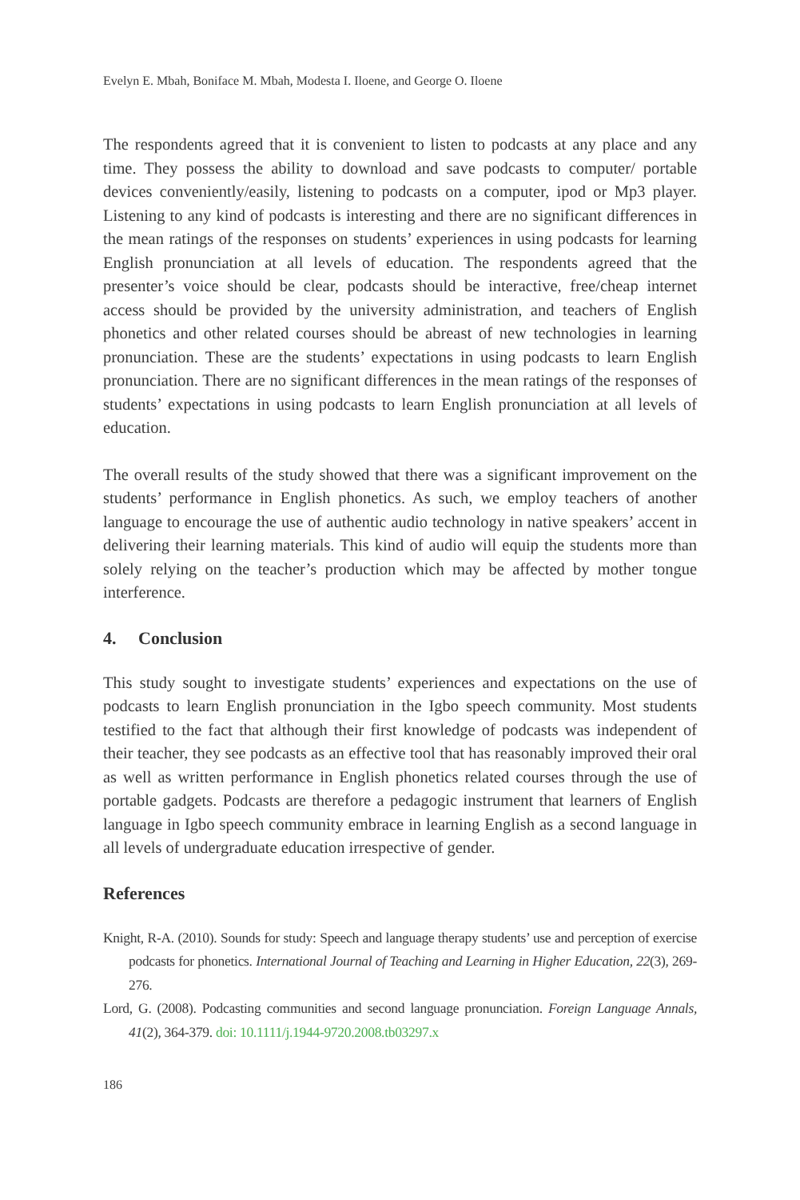Evelyn E. Mbah, Boniface M. Mbah, Modesta I. Iloene, and George O. Iloene
The respondents agreed that it is convenient to listen to podcasts at any place and any time. They possess the ability to download and save podcasts to computer/ portable devices conveniently/easily, listening to podcasts on a computer, ipod or Mp3 player. Listening to any kind of podcasts is interesting and there are no significant differences in the mean ratings of the responses on students’ experiences in using podcasts for learning English pronunciation at all levels of education. The respondents agreed that the presenter’s voice should be clear, podcasts should be interactive, free/cheap internet access should be provided by the university administration, and teachers of English phonetics and other related courses should be abreast of new technologies in learning pronunciation. These are the students’ expectations in using podcasts to learn English pronunciation. There are no significant differences in the mean ratings of the responses of students’ expectations in using podcasts to learn English pronunciation at all levels of education.
The overall results of the study showed that there was a significant improvement on the students’ performance in English phonetics. As such, we employ teachers of another language to encourage the use of authentic audio technology in native speakers’ accent in delivering their learning materials. This kind of audio will equip the students more than solely relying on the teacher’s production which may be affected by mother tongue interference.
4. Conclusion
This study sought to investigate students’ experiences and expectations on the use of podcasts to learn English pronunciation in the Igbo speech community. Most students testified to the fact that although their first knowledge of podcasts was independent of their teacher, they see podcasts as an effective tool that has reasonably improved their oral as well as written performance in English phonetics related courses through the use of portable gadgets. Podcasts are therefore a pedagogic instrument that learners of English language in Igbo speech community embrace in learning English as a second language in all levels of undergraduate education irrespective of gender.
References
Knight, R-A. (2010). Sounds for study: Speech and language therapy students’ use and perception of exercise podcasts for phonetics. International Journal of Teaching and Learning in Higher Education, 22(3), 269-276.
Lord, G. (2008). Podcasting communities and second language pronunciation. Foreign Language Annals, 41(2), 364-379. doi: 10.1111/j.1944-9720.2008.tb03297.x
186